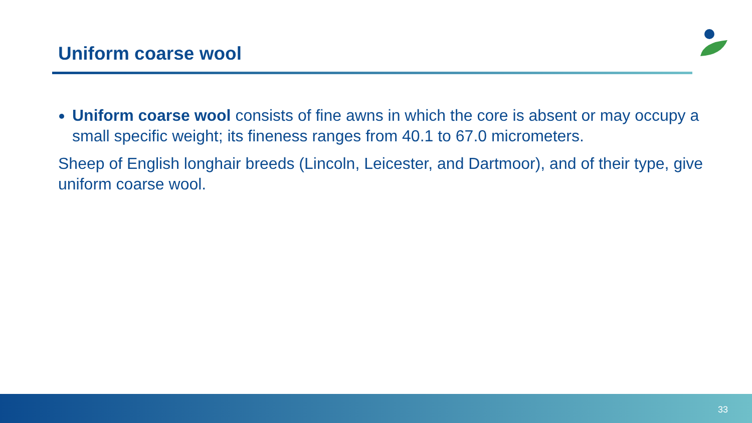Uniform coarse wool
Uniform coarse wool consists of fine awns in which the core is absent or may occupy a small specific weight; its fineness ranges from 40.1 to 67.0 micrometers.
Sheep of English longhair breeds (Lincoln, Leicester, and Dartmoor), and of their type, give uniform coarse wool.
33